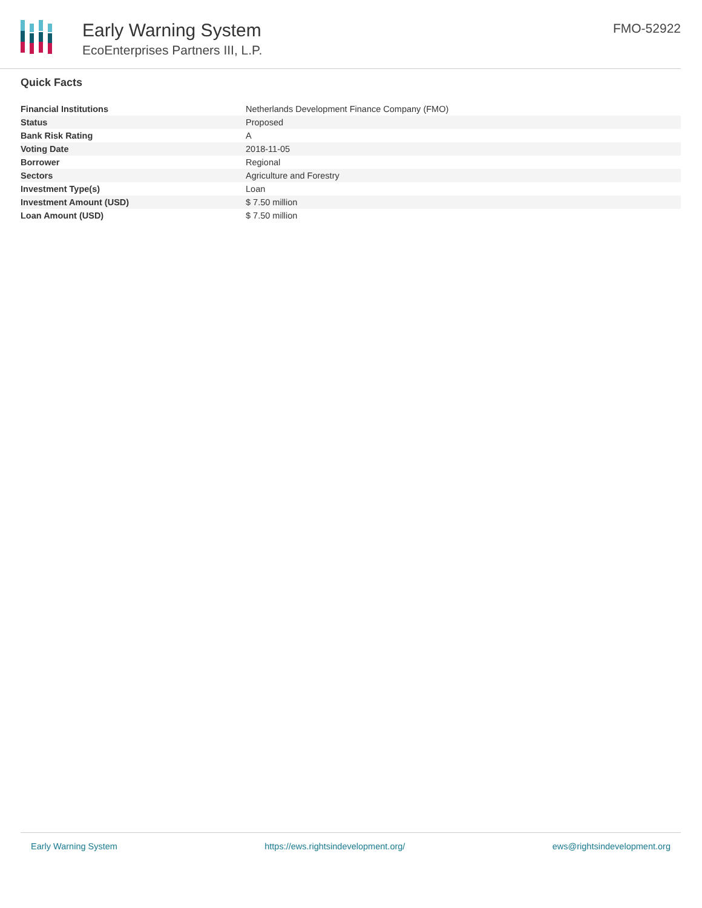Early Warning System
EcoEnterprises Partners III, L.P.
FMO-52922
Quick Facts
| Financial Institutions | Netherlands Development Finance Company (FMO) |
| Status | Proposed |
| Bank Risk Rating | A |
| Voting Date | 2018-11-05 |
| Borrower | Regional |
| Sectors | Agriculture and Forestry |
| Investment Type(s) | Loan |
| Investment Amount (USD) | $ 7.50 million |
| Loan Amount (USD) | $ 7.50 million |
Early Warning System https://ews.rightsindevelopment.org/ ews@rightsindevelopment.org